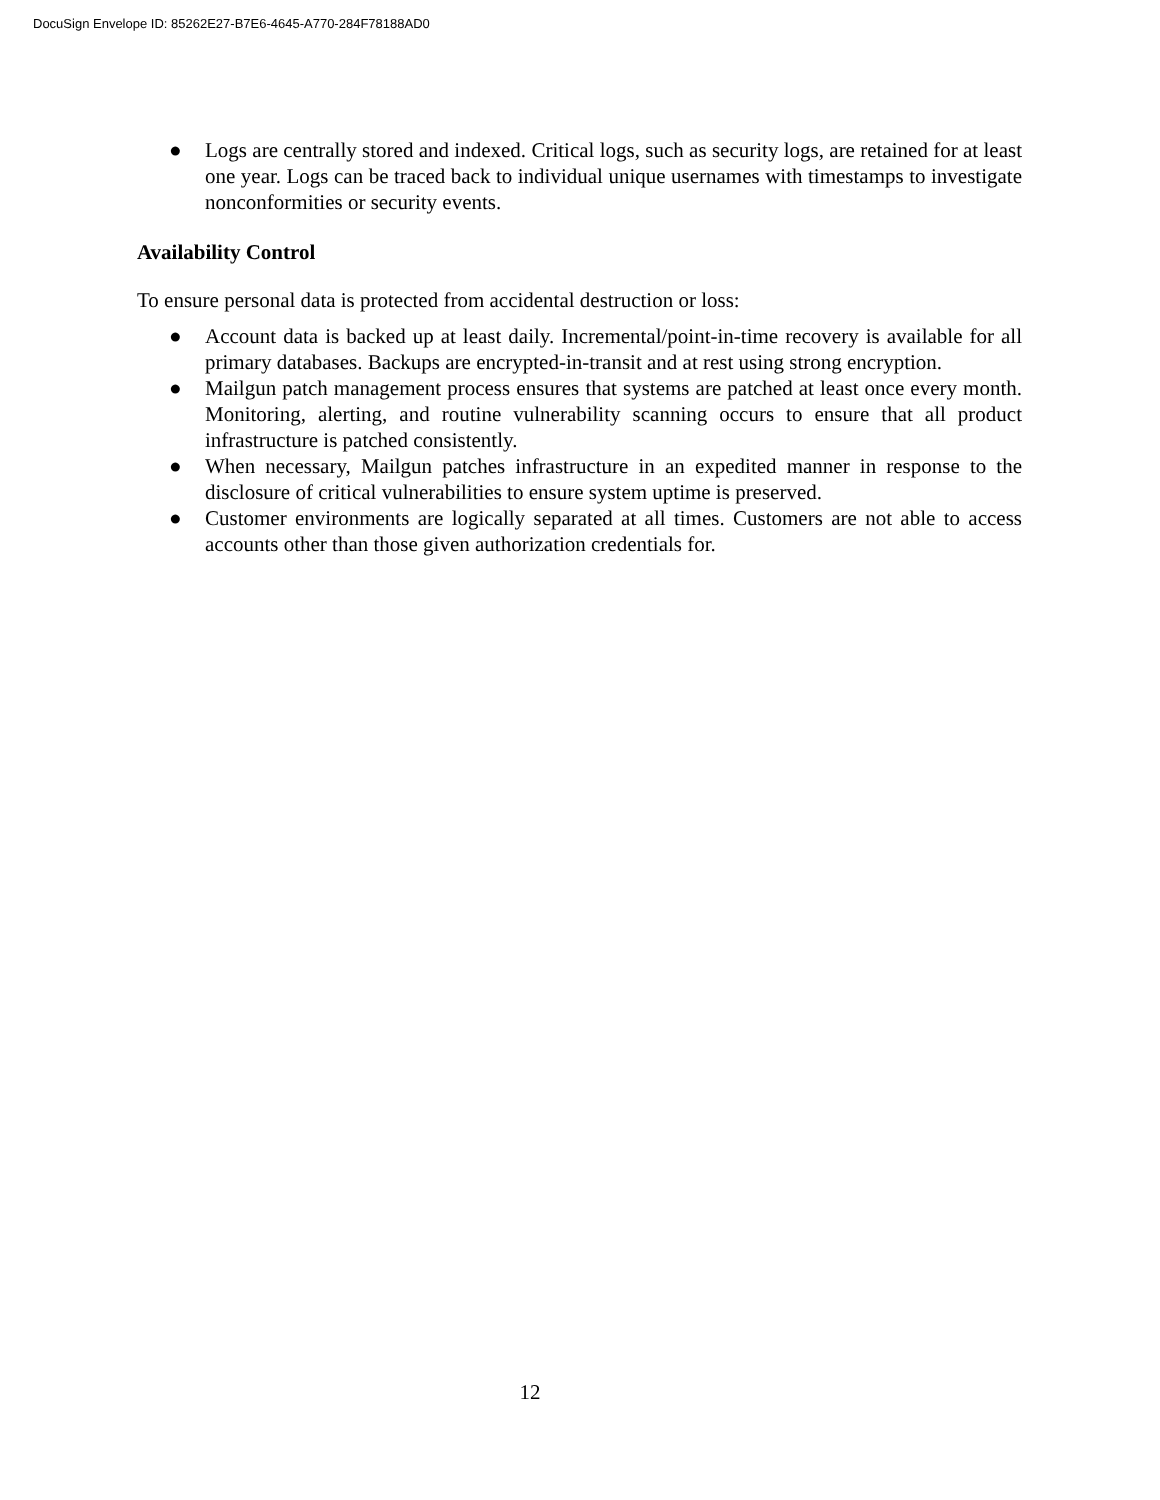DocuSign Envelope ID: 85262E27-B7E6-4645-A770-284F78188AD0
● Logs are centrally stored and indexed. Critical logs, such as security logs, are retained for at least one year. Logs can be traced back to individual unique usernames with timestamps to investigate nonconformities or security events.
Availability Control
To ensure personal data is protected from accidental destruction or loss:
● Account data is backed up at least daily. Incremental/point-in-time recovery is available for all primary databases. Backups are encrypted-in-transit and at rest using strong encryption.
● Mailgun patch management process ensures that systems are patched at least once every month. Monitoring, alerting, and routine vulnerability scanning occurs to ensure that all product infrastructure is patched consistently.
● When necessary, Mailgun patches infrastructure in an expedited manner in response to the disclosure of critical vulnerabilities to ensure system uptime is preserved.
● Customer environments are logically separated at all times. Customers are not able to access accounts other than those given authorization credentials for.
12